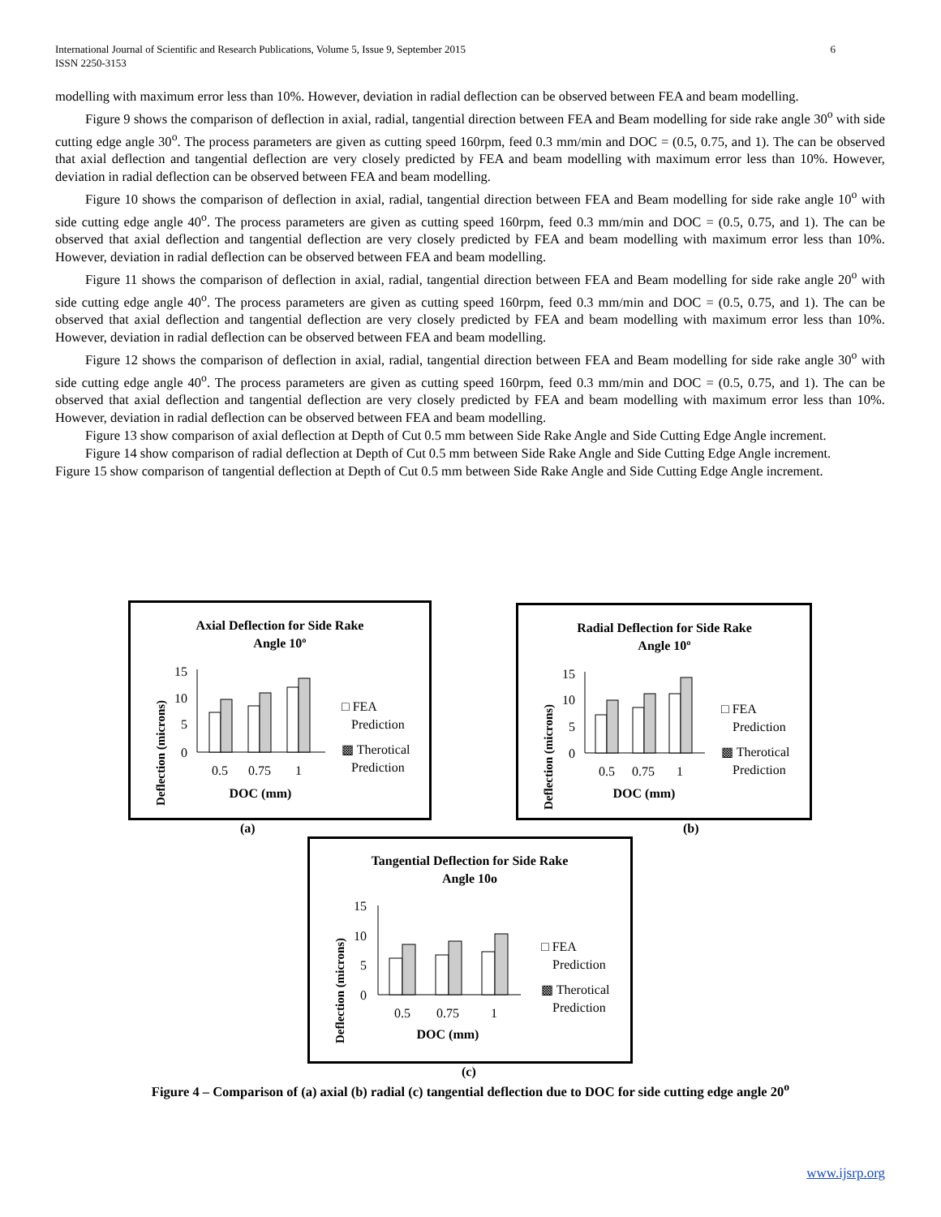International Journal of Scientific and Research Publications, Volume 5, Issue 9, September 2015
ISSN 2250-3153
6
modelling with maximum error less than 10%. However, deviation in radial deflection can be observed between FEA and beam modelling.
Figure 9 shows the comparison of deflection in axial, radial, tangential direction between FEA and Beam modelling for side rake angle 30<sup>o</sup> with side cutting edge angle 30<sup>o</sup>. The process parameters are given as cutting speed 160rpm, feed 0.3 mm/min and DOC = (0.5, 0.75, and 1). The can be observed that axial deflection and tangential deflection are very closely predicted by FEA and beam modelling with maximum error less than 10%. However, deviation in radial deflection can be observed between FEA and beam modelling.
Figure 10 shows the comparison of deflection in axial, radial, tangential direction between FEA and Beam modelling for side rake angle 10<sup>o</sup> with side cutting edge angle 40<sup>o</sup>. The process parameters are given as cutting speed 160rpm, feed 0.3 mm/min and DOC = (0.5, 0.75, and 1). The can be observed that axial deflection and tangential deflection are very closely predicted by FEA and beam modelling with maximum error less than 10%. However, deviation in radial deflection can be observed between FEA and beam modelling.
Figure 11 shows the comparison of deflection in axial, radial, tangential direction between FEA and Beam modelling for side rake angle 20<sup>o</sup> with side cutting edge angle 40<sup>o</sup>. The process parameters are given as cutting speed 160rpm, feed 0.3 mm/min and DOC = (0.5, 0.75, and 1). The can be observed that axial deflection and tangential deflection are very closely predicted by FEA and beam modelling with maximum error less than 10%. However, deviation in radial deflection can be observed between FEA and beam modelling.
Figure 12 shows the comparison of deflection in axial, radial, tangential direction between FEA and Beam modelling for side rake angle 30<sup>o</sup> with side cutting edge angle 40<sup>o</sup>. The process parameters are given as cutting speed 160rpm, feed 0.3 mm/min and DOC = (0.5, 0.75, and 1). The can be observed that axial deflection and tangential deflection are very closely predicted by FEA and beam modelling with maximum error less than 10%. However, deviation in radial deflection can be observed between FEA and beam modelling.
Figure 13 show comparison of axial deflection at Depth of Cut 0.5 mm between Side Rake Angle and Side Cutting Edge Angle increment.
Figure 14 show comparison of radial deflection at Depth of Cut 0.5 mm between Side Rake Angle and Side Cutting Edge Angle increment.
Figure 15 show comparison of tangential deflection at Depth of Cut 0.5 mm between Side Rake Angle and Side Cutting Edge Angle increment.
Axial Deflection for Side Rake
Angle 10º
15
10
5
0
0.5
0.75
1
DOC (mm)
Deflection (microns)
□ FEA
Prediction
▩ Therotical
Prediction
(a)
Radial Deflection for Side Rake
Angle 10º
15
10
5
0
0.5
0.75
1
DOC (mm)
Deflection (microns)
□ FEA
Prediction
▩ Therotical
Prediction
(b)
Tangential Deflection for Side Rake
Angle 10o
15
10
5
0
0.5
0.75
1
DOC (mm)
Deflection (microns)
□ FEA
Prediction
▩ Therotical
Prediction
(c)
Figure 4 – Comparison of (a) axial (b) radial (c) tangential deflection due to DOC for side cutting edge angle 20<sup>o</sup>
www.ijsrp.org